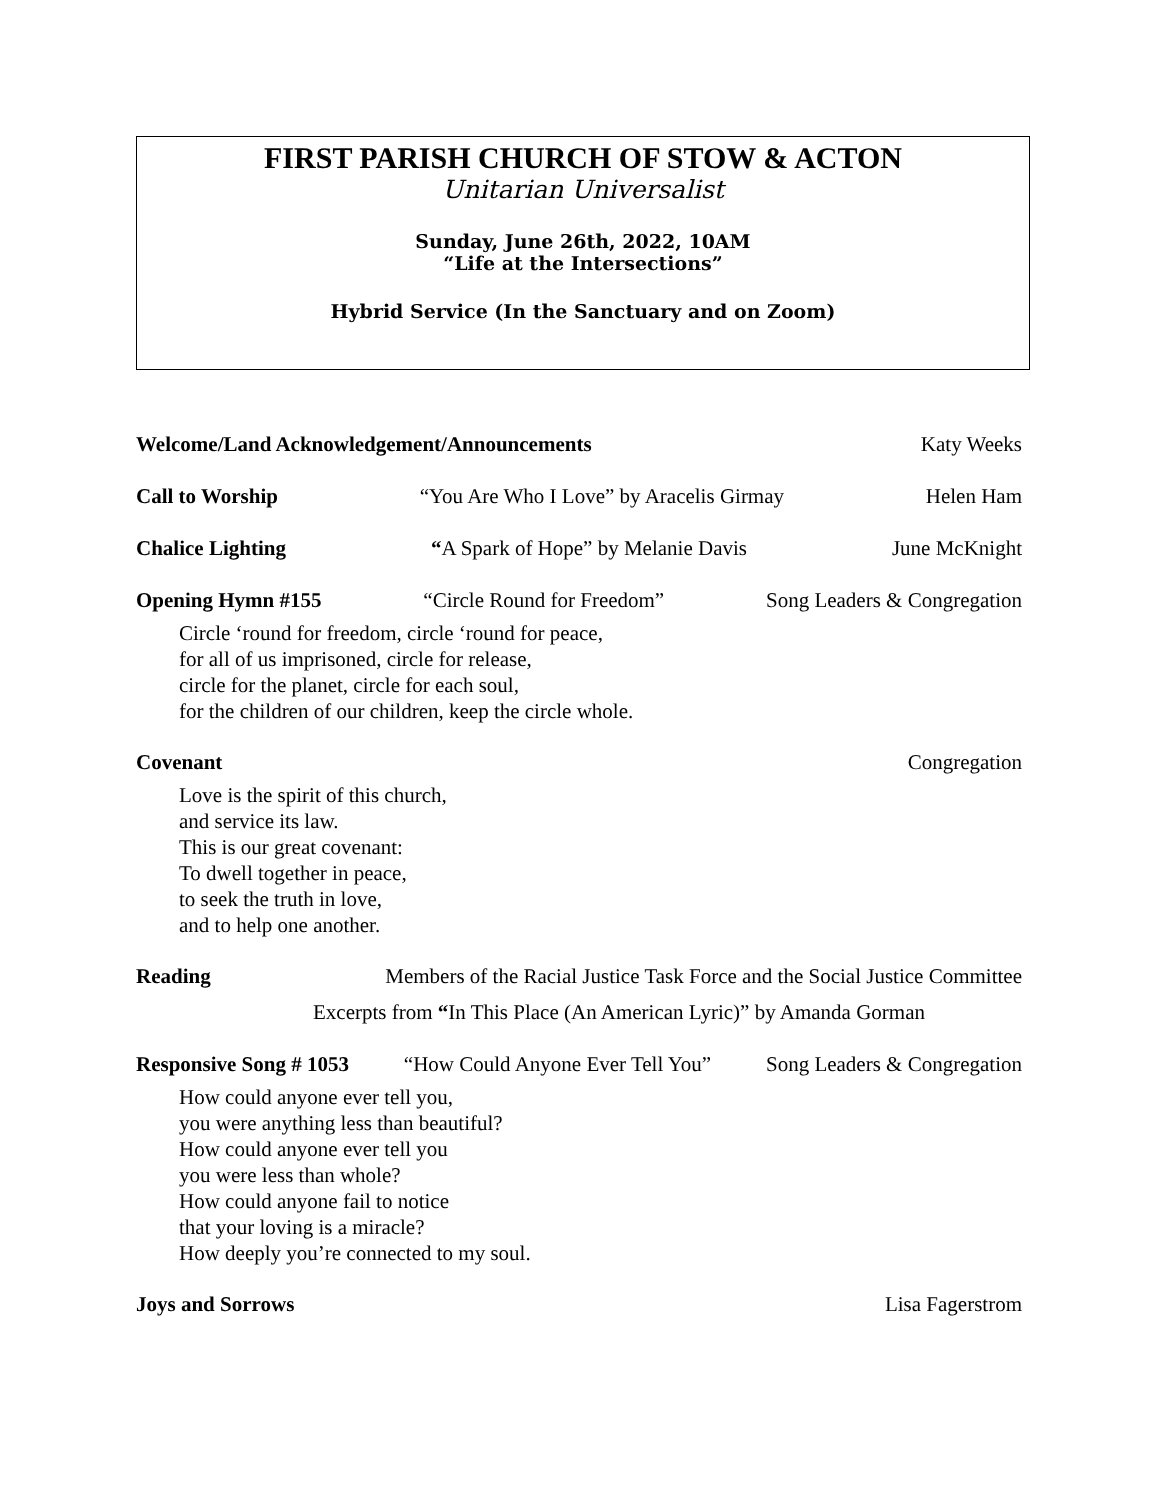FIRST PARISH CHURCH OF STOW & ACTON
Unitarian Universalist
Sunday, June 26th, 2022, 10AM
“Life at the Intersections”
Hybrid Service (In the Sanctuary and on Zoom)
Welcome/Land Acknowledgement/Announcements Katy Weeks
Call to Worship “You Are Who I Love” by Aracelis Girmay Helen Ham
Chalice Lighting “A Spark of Hope” by Melanie Davis June McKnight
Opening Hymn #155 “Circle Round for Freedom” Song Leaders & Congregation
Circle ‘round for freedom, circle ‘round for peace,
for all of us imprisoned, circle for release,
circle for the planet, circle for each soul,
for the children of our children, keep the circle whole.
Covenant Congregation
Love is the spirit of this church,
and service its law.
This is our great covenant:
To dwell together in peace,
to seek the truth in love,
and to help one another.
Reading Members of the Racial Justice Task Force and the Social Justice Committee
Excerpts from “In This Place (An American Lyric)” by Amanda Gorman
Responsive Song # 1053 “How Could Anyone Ever Tell You” Song Leaders & Congregation
How could anyone ever tell you,
you were anything less than beautiful?
How could anyone ever tell you
you were less than whole?
How could anyone fail to notice
that your loving is a miracle?
How deeply you’re connected to my soul.
Joys and Sorrows Lisa Fagerstrom